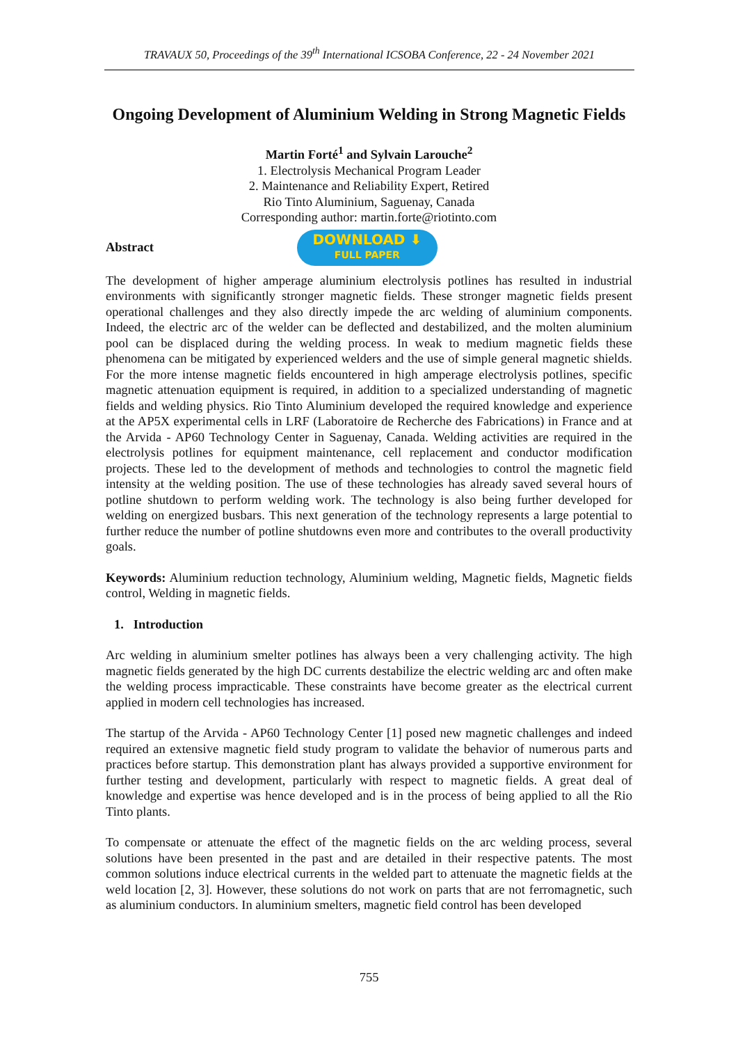TRAVAUX 50, Proceedings of the 39<sup>th</sup> International ICSOBA Conference, 22 - 24 November 2021
Ongoing Development of Aluminium Welding in Strong Magnetic Fields
Martin Forté<sup>1</sup> and Sylvain Larouche<sup>2</sup>
1. Electrolysis Mechanical Program Leader
2. Maintenance and Reliability Expert, Retired
Rio Tinto Aluminium, Saguenay, Canada
Corresponding author: martin.forte@riotinto.com
Abstract
DOWNLOAD ⬇
FULL PAPER
The development of higher amperage aluminium electrolysis potlines has resulted in industrial environments with significantly stronger magnetic fields. These stronger magnetic fields present operational challenges and they also directly impede the arc welding of aluminium components. Indeed, the electric arc of the welder can be deflected and destabilized, and the molten aluminium pool can be displaced during the welding process. In weak to medium magnetic fields these phenomena can be mitigated by experienced welders and the use of simple general magnetic shields. For the more intense magnetic fields encountered in high amperage electrolysis potlines, specific magnetic attenuation equipment is required, in addition to a specialized understanding of magnetic fields and welding physics. Rio Tinto Aluminium developed the required knowledge and experience at the AP5X experimental cells in LRF (Laboratoire de Recherche des Fabrications) in France and at the Arvida - AP60 Technology Center in Saguenay, Canada. Welding activities are required in the electrolysis potlines for equipment maintenance, cell replacement and conductor modification projects. These led to the development of methods and technologies to control the magnetic field intensity at the welding position. The use of these technologies has already saved several hours of potline shutdown to perform welding work. The technology is also being further developed for welding on energized busbars. This next generation of the technology represents a large potential to further reduce the number of potline shutdowns even more and contributes to the overall productivity goals.
Keywords: Aluminium reduction technology, Aluminium welding, Magnetic fields, Magnetic fields control, Welding in magnetic fields.
1. Introduction
Arc welding in aluminium smelter potlines has always been a very challenging activity. The high magnetic fields generated by the high DC currents destabilize the electric welding arc and often make the welding process impracticable. These constraints have become greater as the electrical current applied in modern cell technologies has increased.
The startup of the Arvida - AP60 Technology Center [1] posed new magnetic challenges and indeed required an extensive magnetic field study program to validate the behavior of numerous parts and practices before startup. This demonstration plant has always provided a supportive environment for further testing and development, particularly with respect to magnetic fields. A great deal of knowledge and expertise was hence developed and is in the process of being applied to all the Rio Tinto plants.
To compensate or attenuate the effect of the magnetic fields on the arc welding process, several solutions have been presented in the past and are detailed in their respective patents. The most common solutions induce electrical currents in the welded part to attenuate the magnetic fields at the weld location [2, 3]. However, these solutions do not work on parts that are not ferromagnetic, such as aluminium conductors. In aluminium smelters, magnetic field control has been developed
755